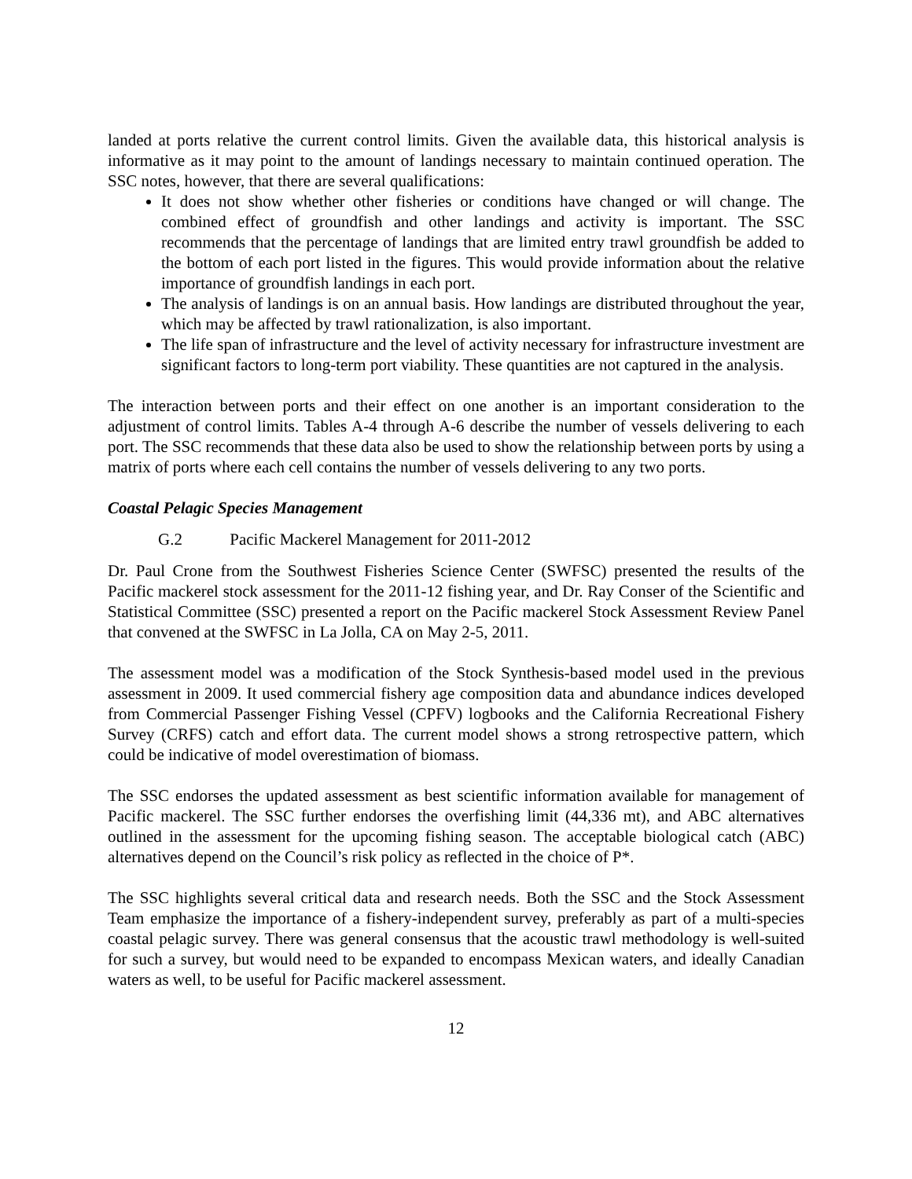landed at ports relative the current control limits. Given the available data, this historical analysis is informative as it may point to the amount of landings necessary to maintain continued operation. The SSC notes, however, that there are several qualifications:
It does not show whether other fisheries or conditions have changed or will change. The combined effect of groundfish and other landings and activity is important. The SSC recommends that the percentage of landings that are limited entry trawl groundfish be added to the bottom of each port listed in the figures. This would provide information about the relative importance of groundfish landings in each port.
The analysis of landings is on an annual basis. How landings are distributed throughout the year, which may be affected by trawl rationalization, is also important.
The life span of infrastructure and the level of activity necessary for infrastructure investment are significant factors to long-term port viability. These quantities are not captured in the analysis.
The interaction between ports and their effect on one another is an important consideration to the adjustment of control limits. Tables A-4 through A-6 describe the number of vessels delivering to each port. The SSC recommends that these data also be used to show the relationship between ports by using a matrix of ports where each cell contains the number of vessels delivering to any two ports.
Coastal Pelagic Species Management
G.2 Pacific Mackerel Management for 2011-2012
Dr. Paul Crone from the Southwest Fisheries Science Center (SWFSC) presented the results of the Pacific mackerel stock assessment for the 2011-12 fishing year, and Dr. Ray Conser of the Scientific and Statistical Committee (SSC) presented a report on the Pacific mackerel Stock Assessment Review Panel that convened at the SWFSC in La Jolla, CA on May 2-5, 2011.
The assessment model was a modification of the Stock Synthesis-based model used in the previous assessment in 2009. It used commercial fishery age composition data and abundance indices developed from Commercial Passenger Fishing Vessel (CPFV) logbooks and the California Recreational Fishery Survey (CRFS) catch and effort data. The current model shows a strong retrospective pattern, which could be indicative of model overestimation of biomass.
The SSC endorses the updated assessment as best scientific information available for management of Pacific mackerel. The SSC further endorses the overfishing limit (44,336 mt), and ABC alternatives outlined in the assessment for the upcoming fishing season. The acceptable biological catch (ABC) alternatives depend on the Council’s risk policy as reflected in the choice of P*.
The SSC highlights several critical data and research needs. Both the SSC and the Stock Assessment Team emphasize the importance of a fishery-independent survey, preferably as part of a multi-species coastal pelagic survey. There was general consensus that the acoustic trawl methodology is well-suited for such a survey, but would need to be expanded to encompass Mexican waters, and ideally Canadian waters as well, to be useful for Pacific mackerel assessment.
12